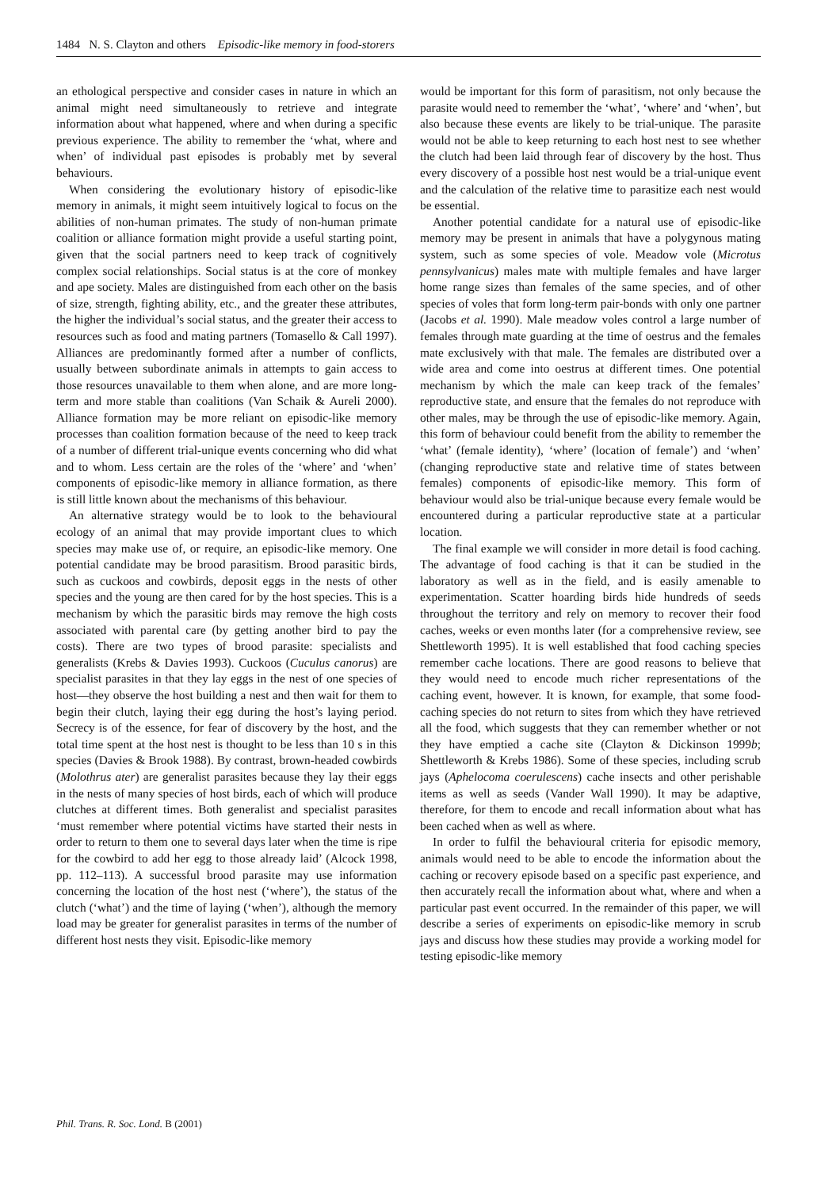1484 N. S. Clayton and others Episodic-like memory in food-storers
an ethological perspective and consider cases in nature in which an animal might need simultaneously to retrieve and integrate information about what happened, where and when during a specific previous experience. The ability to remember the ‘what, where and when’ of individual past episodes is probably met by several behaviours.
When considering the evolutionary history of episodic-like memory in animals, it might seem intuitively logical to focus on the abilities of non-human primates. The study of non-human primate coalition or alliance formation might provide a useful starting point, given that the social partners need to keep track of cognitively complex social relationships. Social status is at the core of monkey and ape society. Males are distinguished from each other on the basis of size, strength, fighting ability, etc., and the greater these attributes, the higher the individual’s social status, and the greater their access to resources such as food and mating partners (Tomasello & Call 1997). Alliances are predominantly formed after a number of conflicts, usually between subordinate animals in attempts to gain access to those resources unavailable to them when alone, and are more long-term and more stable than coalitions (Van Schaik & Aureli 2000). Alliance formation may be more reliant on episodic-like memory processes than coalition formation because of the need to keep track of a number of different trial-unique events concerning who did what and to whom. Less certain are the roles of the ‘where’ and ‘when’ components of episodic-like memory in alliance formation, as there is still little known about the mechanisms of this behaviour.
An alternative strategy would be to look to the behavioural ecology of an animal that may provide important clues to which species may make use of, or require, an episodic-like memory. One potential candidate may be brood parasitism. Brood parasitic birds, such as cuckoos and cowbirds, deposit eggs in the nests of other species and the young are then cared for by the host species. This is a mechanism by which the parasitic birds may remove the high costs associated with parental care (by getting another bird to pay the costs). There are two types of brood parasite: specialists and generalists (Krebs & Davies 1993). Cuckoos (Cuculus canorus) are specialist parasites in that they lay eggs in the nest of one species of host—they observe the host building a nest and then wait for them to begin their clutch, laying their egg during the host’s laying period. Secrecy is of the essence, for fear of discovery by the host, and the total time spent at the host nest is thought to be less than 10 s in this species (Davies & Brook 1988). By contrast, brown-headed cowbirds (Molothrus ater) are generalist parasites because they lay their eggs in the nests of many species of host birds, each of which will produce clutches at different times. Both generalist and specialist parasites ‘must remember where potential victims have started their nests in order to return to them one to several days later when the time is ripe for the cowbird to add her egg to those already laid’ (Alcock 1998, pp. 112–113). A successful brood parasite may use information concerning the location of the host nest (‘where’), the status of the clutch (‘what’) and the time of laying (‘when’), although the memory load may be greater for generalist parasites in terms of the number of different host nests they visit. Episodic-like memory
would be important for this form of parasitism, not only because the parasite would need to remember the ‘what’, ‘where’ and ‘when’, but also because these events are likely to be trial-unique. The parasite would not be able to keep returning to each host nest to see whether the clutch had been laid through fear of discovery by the host. Thus every discovery of a possible host nest would be a trial-unique event and the calculation of the relative time to parasitize each nest would be essential.
Another potential candidate for a natural use of episodic-like memory may be present in animals that have a polygynous mating system, such as some species of vole. Meadow vole (Microtus pennsylvanicus) males mate with multiple females and have larger home range sizes than females of the same species, and of other species of voles that form long-term pair-bonds with only one partner (Jacobs et al. 1990). Male meadow voles control a large number of females through mate guarding at the time of oestrus and the females mate exclusively with that male. The females are distributed over a wide area and come into oestrus at different times. One potential mechanism by which the male can keep track of the females’ reproductive state, and ensure that the females do not reproduce with other males, may be through the use of episodic-like memory. Again, this form of behaviour could benefit from the ability to remember the ‘what’ (female identity), ‘where’ (location of female’) and ‘when’ (changing reproductive state and relative time of states between females) components of episodic-like memory. This form of behaviour would also be trial-unique because every female would be encountered during a particular reproductive state at a particular location.
The final example we will consider in more detail is food caching. The advantage of food caching is that it can be studied in the laboratory as well as in the field, and is easily amenable to experimentation. Scatter hoarding birds hide hundreds of seeds throughout the territory and rely on memory to recover their food caches, weeks or even months later (for a comprehensive review, see Shettleworth 1995). It is well established that food caching species remember cache locations. There are good reasons to believe that they would need to encode much richer representations of the caching event, however. It is known, for example, that some food-caching species do not return to sites from which they have retrieved all the food, which suggests that they can remember whether or not they have emptied a cache site (Clayton & Dickinson 1999b; Shettleworth & Krebs 1986). Some of these species, including scrub jays (Aphelocoma coerulescens) cache insects and other perishable items as well as seeds (Vander Wall 1990). It may be adaptive, therefore, for them to encode and recall information about what has been cached when as well as where.
In order to fulfil the behavioural criteria for episodic memory, animals would need to be able to encode the information about the caching or recovery episode based on a specific past experience, and then accurately recall the information about what, where and when a particular past event occurred. In the remainder of this paper, we will describe a series of experiments on episodic-like memory in scrub jays and discuss how these studies may provide a working model for testing episodic-like memory
Phil. Trans. R. Soc. Lond. B (2001)